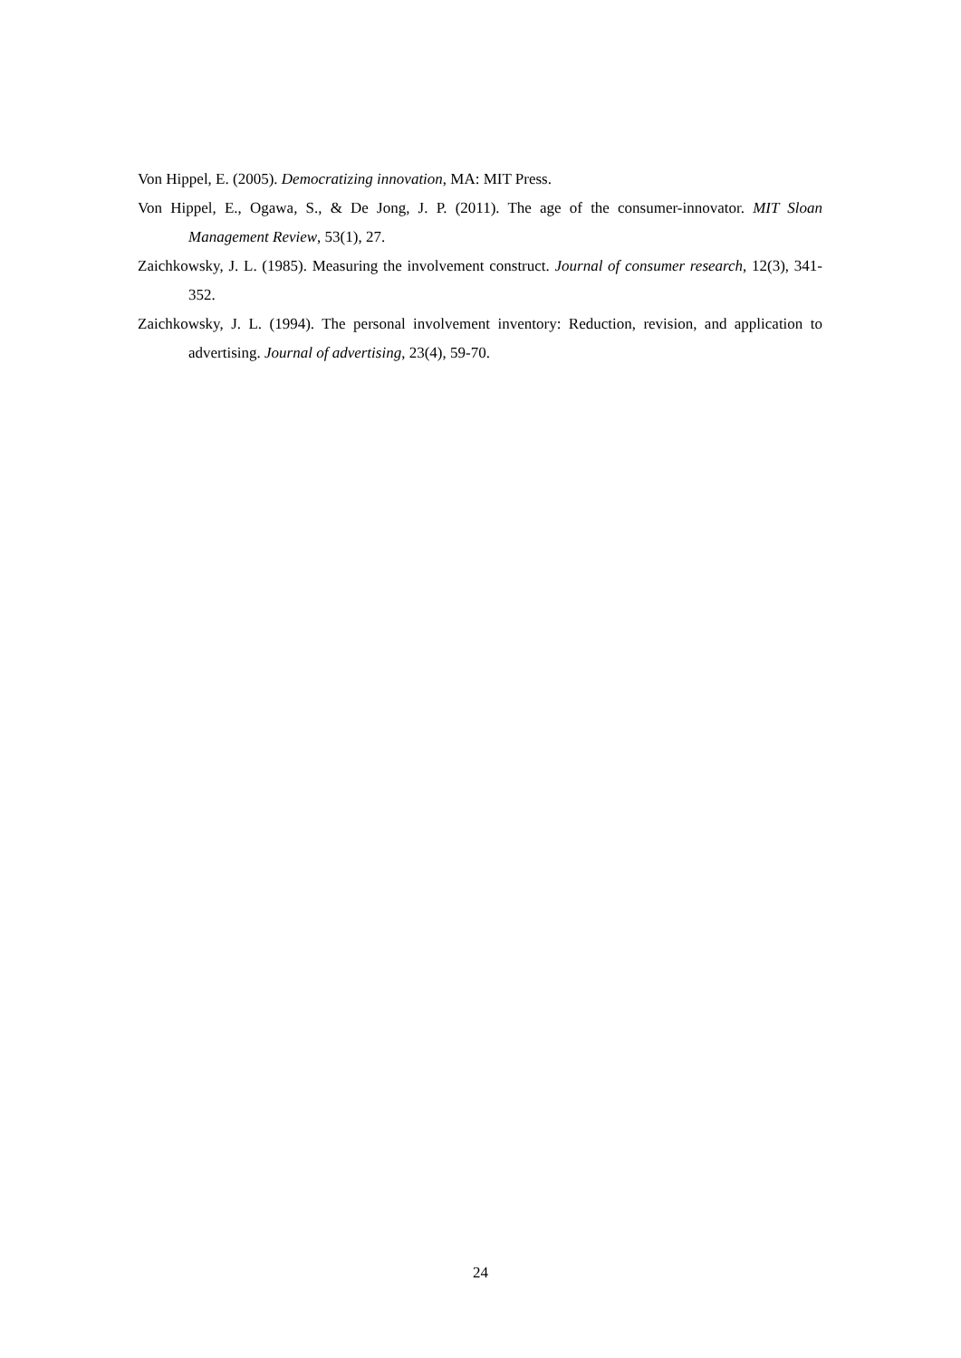Von Hippel, E. (2005). Democratizing innovation, MA: MIT Press.
Von Hippel, E., Ogawa, S., & De Jong, J. P. (2011). The age of the consumer-innovator. MIT Sloan Management Review, 53(1), 27.
Zaichkowsky, J. L. (1985). Measuring the involvement construct. Journal of consumer research, 12(3), 341-352.
Zaichkowsky, J. L. (1994). The personal involvement inventory: Reduction, revision, and application to advertising. Journal of advertising, 23(4), 59-70.
24